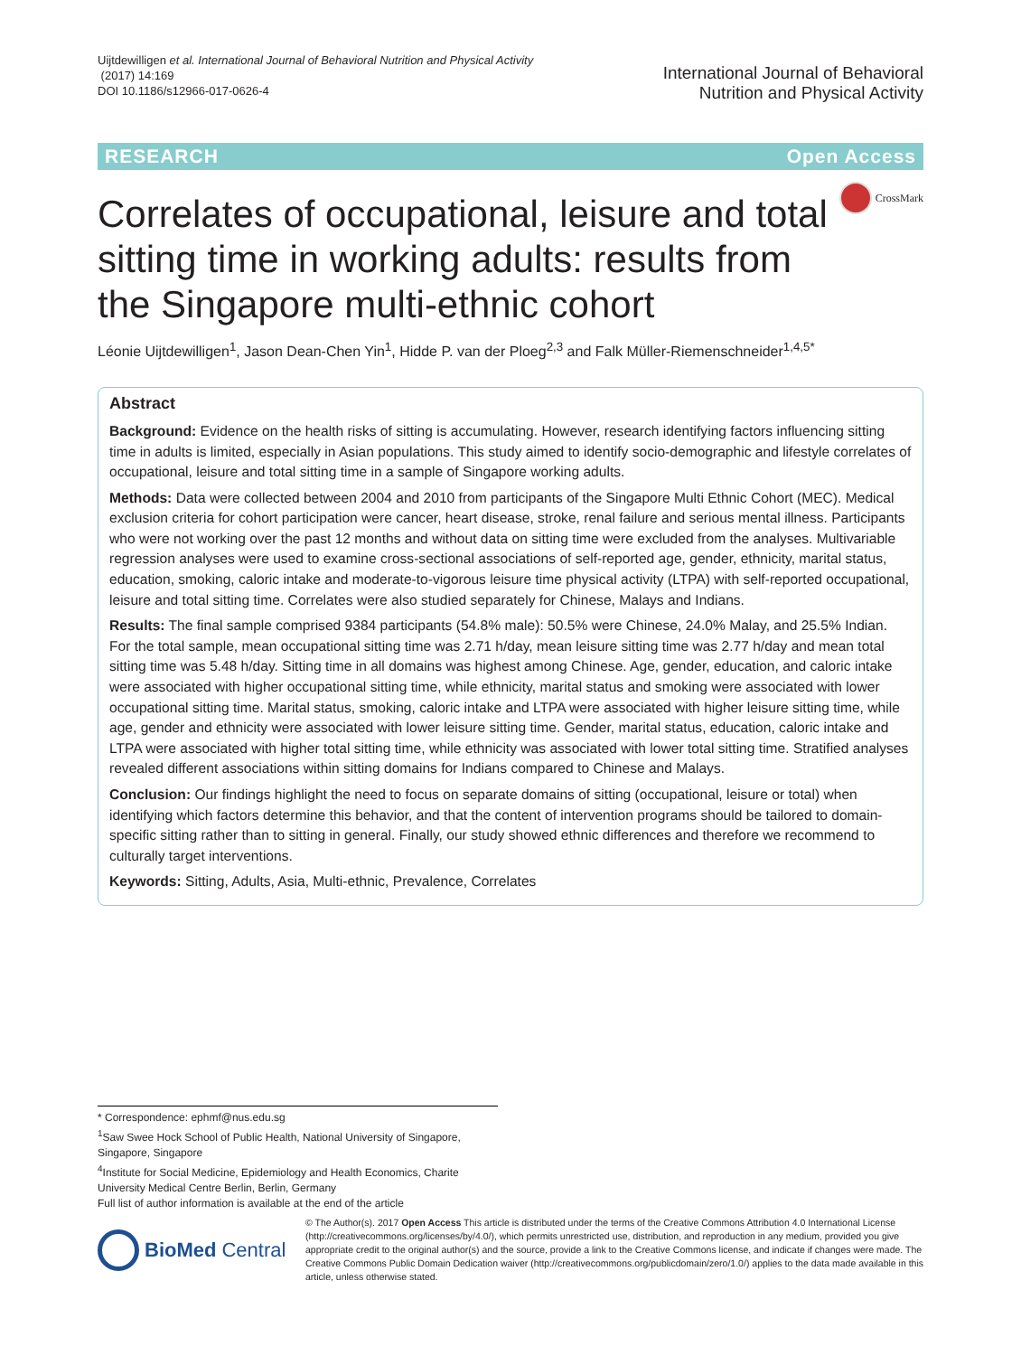Uijtdewilligen et al. International Journal of Behavioral Nutrition and Physical Activity
(2017) 14:169
DOI 10.1186/s12966-017-0626-4
International Journal of Behavioral
Nutrition and Physical Activity
RESEARCH Open Access
Correlates of occupational, leisure and total sitting time in working adults: results from the Singapore multi-ethnic cohort
CrossMark
Léonie Uijtdewilligen<sup>1</sup>, Jason Dean-Chen Yin<sup>1</sup>, Hidde P. van der Ploeg<sup>2,3</sup> and Falk Müller-Riemenschneider<sup>1,4,5*</sup>
Abstract
Background: Evidence on the health risks of sitting is accumulating. However, research identifying factors influencing sitting time in adults is limited, especially in Asian populations. This study aimed to identify socio-demographic and lifestyle correlates of occupational, leisure and total sitting time in a sample of Singapore working adults.
Methods: Data were collected between 2004 and 2010 from participants of the Singapore Multi Ethnic Cohort (MEC). Medical exclusion criteria for cohort participation were cancer, heart disease, stroke, renal failure and serious mental illness. Participants who were not working over the past 12 months and without data on sitting time were excluded from the analyses. Multivariable regression analyses were used to examine cross-sectional associations of self-reported age, gender, ethnicity, marital status, education, smoking, caloric intake and moderate-to-vigorous leisure time physical activity (LTPA) with self-reported occupational, leisure and total sitting time. Correlates were also studied separately for Chinese, Malays and Indians.
Results: The final sample comprised 9384 participants (54.8% male): 50.5% were Chinese, 24.0% Malay, and 25.5% Indian. For the total sample, mean occupational sitting time was 2.71 h/day, mean leisure sitting time was 2.77 h/day and mean total sitting time was 5.48 h/day. Sitting time in all domains was highest among Chinese. Age, gender, education, and caloric intake were associated with higher occupational sitting time, while ethnicity, marital status and smoking were associated with lower occupational sitting time. Marital status, smoking, caloric intake and LTPA were associated with higher leisure sitting time, while age, gender and ethnicity were associated with lower leisure sitting time. Gender, marital status, education, caloric intake and LTPA were associated with higher total sitting time, while ethnicity was associated with lower total sitting time. Stratified analyses revealed different associations within sitting domains for Indians compared to Chinese and Malays.
Conclusion: Our findings highlight the need to focus on separate domains of sitting (occupational, leisure or total) when identifying which factors determine this behavior, and that the content of intervention programs should be tailored to domain-specific sitting rather than to sitting in general. Finally, our study showed ethnic differences and therefore we recommend to culturally target interventions.
Keywords: Sitting, Adults, Asia, Multi-ethnic, Prevalence, Correlates
* Correspondence: ephmf@nus.edu.sg
<sup>1</sup> Saw Swee Hock School of Public Health, National University of Singapore, Singapore, Singapore
<sup>4</sup> Institute for Social Medicine, Epidemiology and Health Economics, Charite University Medical Centre Berlin, Berlin, Germany
Full list of author information is available at the end of the article
BioMed Central
© The Author(s). 2017 Open Access This article is distributed under the terms of the Creative Commons Attribution 4.0 International License (http://creativecommons.org/licenses/by/4.0/), which permits unrestricted use, distribution, and reproduction in any medium, provided you give appropriate credit to the original author(s) and the source, provide a link to the Creative Commons license, and indicate if changes were made. The Creative Commons Public Domain Dedication waiver (http://creativecommons.org/publicdomain/zero/1.0/) applies to the data made available in this article, unless otherwise stated.